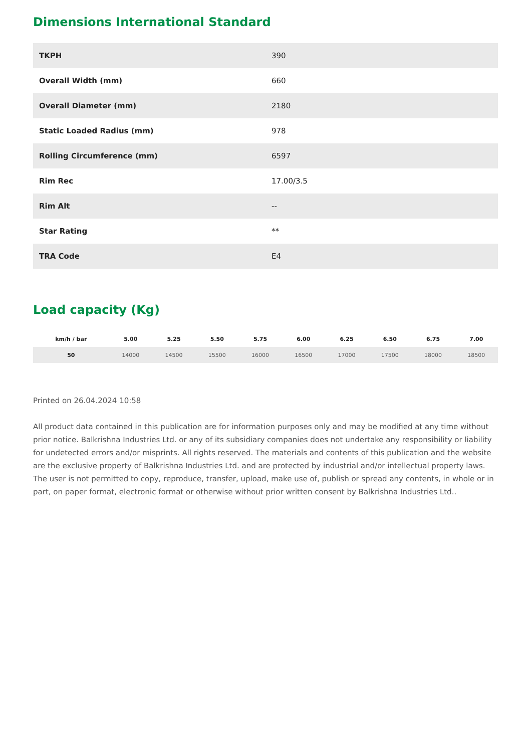Dimensions International Standard
| TKPH | 390 |
| Overall Width (mm) | 660 |
| Overall Diameter (mm) | 2180 |
| Static Loaded Radius (mm) | 978 |
| Rolling Circumference (mm) | 6597 |
| Rim Rec | 17.00/3.5 |
| Rim Alt | -- |
| Star Rating | ** |
| TRA Code | E4 |
Load capacity (Kg)
| km/h / bar | 5.00 | 5.25 | 5.50 | 5.75 | 6.00 | 6.25 | 6.50 | 6.75 | 7.00 |
| --- | --- | --- | --- | --- | --- | --- | --- | --- | --- |
| 50 | 14000 | 14500 | 15500 | 16000 | 16500 | 17000 | 17500 | 18000 | 18500 |
Printed on 26.04.2024 10:58
All product data contained in this publication are for information purposes only and may be modified at any time without prior notice. Balkrishna Industries Ltd. or any of its subsidiary companies does not undertake any responsibility or liability for undetected errors and/or misprints. All rights reserved. The materials and contents of this publication and the website are the exclusive property of Balkrishna Industries Ltd. and are protected by industrial and/or intellectual property laws. The user is not permitted to copy, reproduce, transfer, upload, make use of, publish or spread any contents, in whole or in part, on paper format, electronic format or otherwise without prior written consent by Balkrishna Industries Ltd..